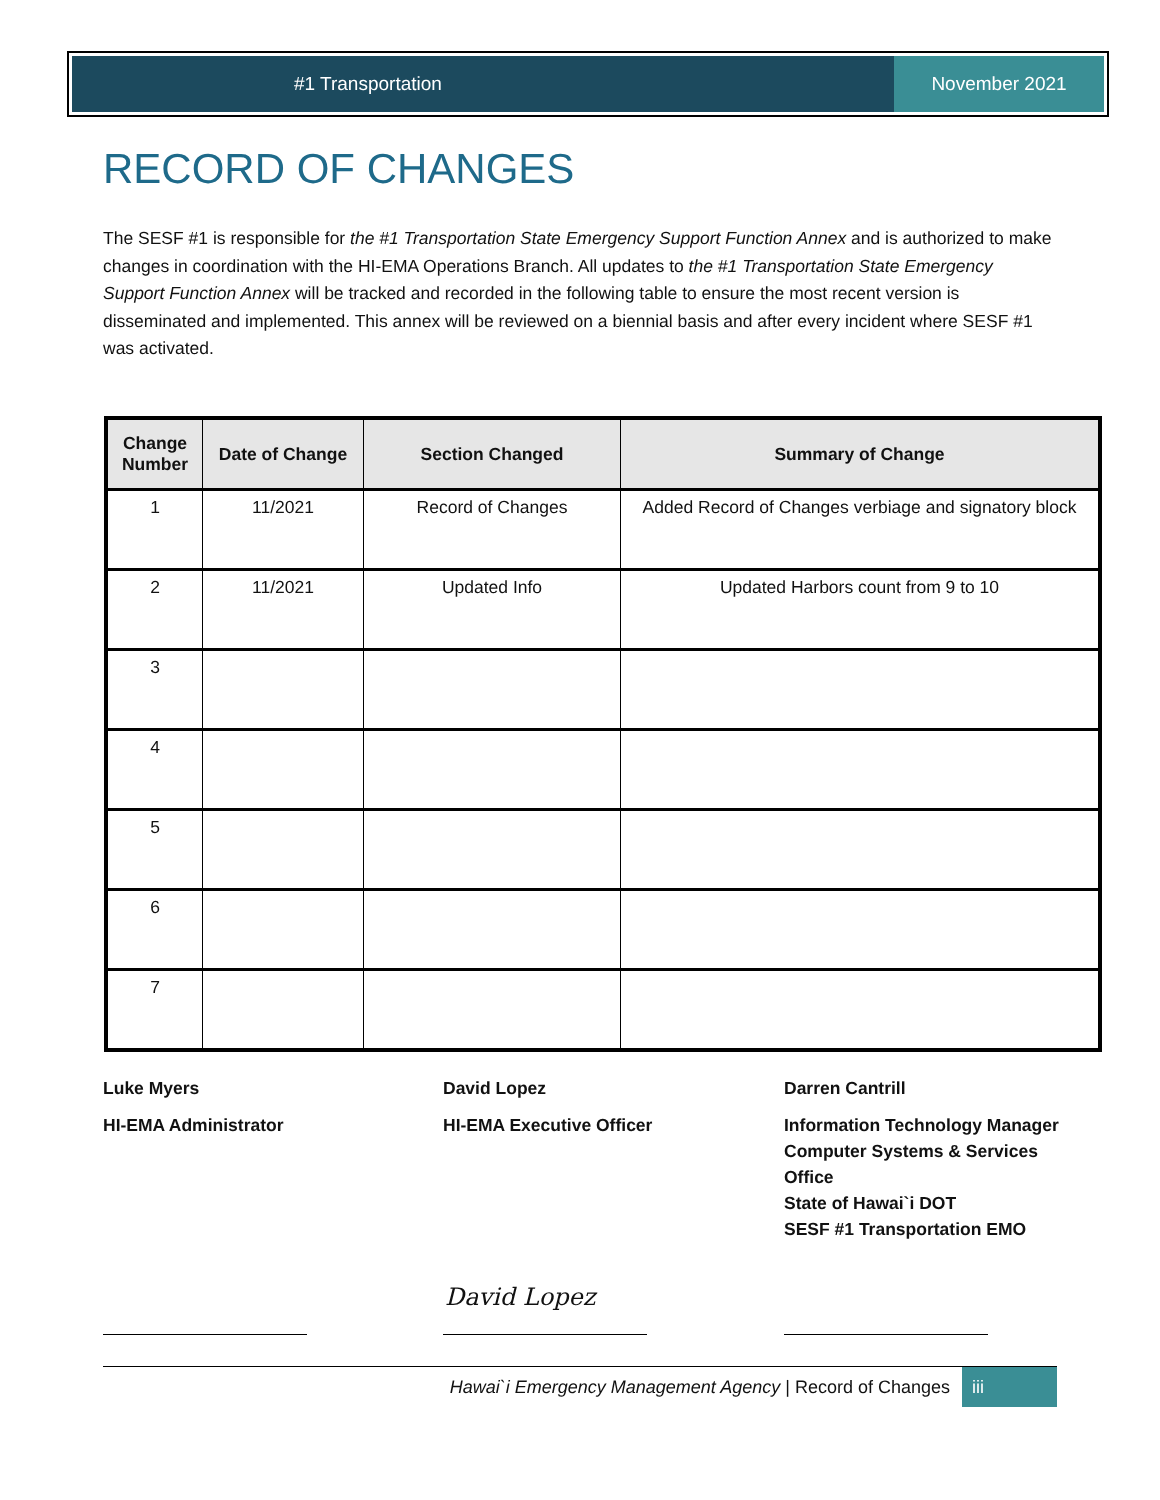#1 Transportation November 2021
RECORD OF CHANGES
The SESF #1 is responsible for the #1 Transportation State Emergency Support Function Annex and is authorized to make changes in coordination with the HI-EMA Operations Branch. All updates to the #1 Transportation State Emergency Support Function Annex will be tracked and recorded in the following table to ensure the most recent version is disseminated and implemented. This annex will be reviewed on a biennial basis and after every incident where SESF #1 was activated.
| Change Number | Date of Change | Section Changed | Summary of Change |
| --- | --- | --- | --- |
| 1 | 11/2021 | Record of Changes | Added Record of Changes verbiage and signatory block |
| 2 | 11/2021 | Updated Info | Updated Harbors count from 9 to 10 |
| 3 | | | |
| 4 | | | |
| 5 | | | |
| 6 | | | |
| 7 | | | |
Luke Myers
HI-EMA Administrator
David Lopez
HI-EMA Executive Officer
Darren Cantrill
Information Technology Manager
Computer Systems & Services Office
State of Hawai`i DOT
SESF #1 Transportation EMO
David Lopez
Hawai`i Emergency Management Agency | Record of Changes
iii